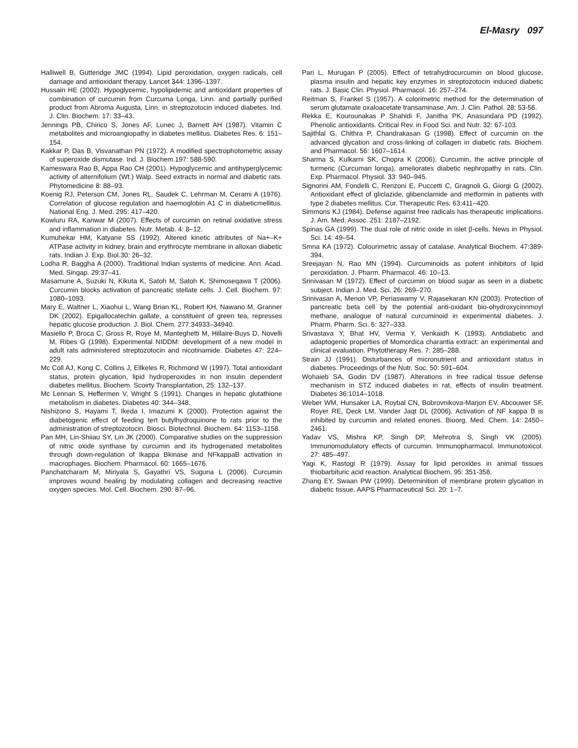El-Masry 097
Halliwell B, Gutteridge JMC (1994). Lipid peroxidation, oxygen radicals, cell damage and antioxidant therapy. Lancet 344: 1396–1397.
Hussain HE (2002). Hypoglycemic, hypolipidemic and antioxidant properties of combination of curcumin from Curcuma Longa, Linn. and partially purified product from Abroma Augusta, Linn. in streptozotocin induced diabetes. Ind. J. Clin. Biochem. 17: 33–43.
Jennings PB, Chirico S, Jones AF, Lunec J, Barnett AH (1987). Vitamin C metabolites and microangiopathy in diabetes mellitus. Diabetes Res. 6: 151–154.
Kakkar P, Das B, Visvanathan PN (1972). A modified spectrophotometric assay of superoxide dismutase. Ind. J. Biochem.197: 588-590.
Kameswara Rao B, Appa Rao CH (2001). Hypoglycemic and antihyperglycemic activity of alternifolium (Wt.) Walp. Seed extracts in normal and diabetic rats. Phytomedicine 8: 88–93.
Koenig RJ, Peterson CM, Jones RL, Saudek C, Lehrman M, Cerami A (1976). Correlation of glucose regulation and haemoglobin A1 C in diabeticmellitus. National Eng. J. Med. 295: 417–420.
Kowluru RA, Kanwar M (2007). Effects of curcumin on retinal oxidative stress and inflammation in diabetes. Nutr. Metab. 4: 8–12.
Kumuhekar HM, Katyane SS (1992). Altered kinetic attributes of Na+–K+ ATPase activity in kidney, brain and erythrocyte membrane in alloxan diabetic rats. Indian J. Exp. Biol.30: 26–32.
Lodha R, Baggha A (2000). Traditional Indian systems of medicine. Ann. Acad. Med. Singap. 29:37–41.
Masamune A, Suzuki N, Kikuta K, Satoh M, Satoh K, Shimoseqawa T (2006). Curcumin blocks activation of pancreatic stellate cells. J. Cell. Biochem. 97: 1080–1093.
Mary E, Waltner L, Xiaohui L, Wang Brian KL, Robert KH, Nawano M, Granner DK (2002). Epigallocatechin gallate, a constituent of green tea, represses hepatic glucose production. J. Biol. Chem. 277:34933–34940.
Masiello P, Broca C, Gross R, Roye M, Manteghetti M, Hillaire-Buys D, Novelli M, Ribes G (1998). Experimental NIDDM: development of a new model in adult rats administered streptozotocin and nicotinamide. Diabetes 47: 224–229.
Mc Coll AJ, Kong C, Collins J, Ellkeles R, Richmond W (1997). Total antioxidant status, protein glycation, lipid hydroperoxides in non insulin dependent diabetes mellitus. Biochem. Scoirty Transplantation, 25: 132–137.
Mc Lennan S, Heffermen V, Wright S (1991). Changes in hepatic glutathione metabolism in diabetes. Diabetes 40: 344–348.
Nishizono S, Hayami T, Ikeda I, Imazumi K (2000). Protection against the diabetogenic effect of feeding tert butylhydroquinone to rats prior to the administration of streptozotocin. Biosci. Biotechnol. Biochem. 64: 1153–1158.
Pan MH, Lin-Shiiau SY, Lin JK (2000). Comparative studies on the suppression of nitric oxide synthase by curcumin and its hydrogenated metabolites through down-regulation of Ikappa Bkinase and NFkappaB activation in macrophages. Biochem. Pharmacol. 60: 1665–1676.
Panchatcharam M, Miriyala S, Gayathri VS, Suguna L (2006). Curcumin improves wound healing by modulating collagen and decreasing reactive oxygen species. Mol. Cell. Biochem. 290: 87–96.
Pari L, Murugan P (2005). Effect of tetrahydrocurcumin on blood glucose, plasma insulin and hepatic key enzymes in streptozotocin induced diabetic rats. J. Basic Clin. Physiol. Pharmacol. 16: 257–274.
Reitman S, Frankel S (1957). A colorimetric method for the determination of serum glutamate oxaloacetate transaminase. Am. J. Clin. Pathol. 28: 53-56.
Rekka E, Kourounakas P Shahidi F, Janitha PK, Anasundara PD (1992). Phenolic antioxidants. Critical Rev. in Food Sci. and Nutr. 32: 67-103.
Sajithlal G, Chithra P, Chandrakasan G (1998). Effect of curcumin on the advanced glycation and cross-linking of collagen in diabetic rats. Biochem. and Pharmacol. 56: 1607–1614.
Sharma S, Kulkarni SK, Chopra K (2006). Curcumin, the active principle of turmeric (Curcuman longa), ameliorates diabetic nephropathy in rats. Clin. Exp. Pharmacol. Physiol. 33: 940–945.
Signorini AM, Fondelli C, Renzoni E, Puccetti C, Gragnoli G, Giorgi G (2002). Antioxidant effect of gliclazide, glibenclamide and metformin in patients with type 2 diabetes mellitus. Cur. Therapeutic Res. 63:411–420.
Simmons KJ (1984). Defense against free radicals has therapeutic implications. J. Am. Med. Assoc. 251: 2187–2192.
Spinas GA (1999). The dual role of nitric oxide in islet β-cells. News in Physiol. Sci. 14: 49–54.
Smna KA (1972). Colourimetric assay of catalase. Analytical Biochem. 47:389-394.
Sreejayan N, Rao MN (1994). Curcuminoids as potent inhibitors of lipid peroxidation. J. Pharm. Pharmacol. 46: 10–13.
Srinivasan M (1972). Effect of curcumin on blood sugar as seen in a diabetic subject. Indian J. Med. Sci. 26: 269–270.
Srinivasan A, Menon VP, Periaswamy V, Rajasekaran KN (2003). Protection of pancreatic beta cell by the potential anti-oxidant bio-ohydroxycinnmoyl methane, analogue of natural curcuminoid in experimental diabetes. J. Pharm. Pharm. Sci. 6: 327–333.
Srivastava Y, Bhat HV, Verma Y, Venkaidh K (1993). Antidiabetic and adaptogenic properties of Momordica charantia extract: an experimental and clinical evaluation. Phytotherapy Res. 7: 285–288.
Strain JJ (1991). Disturbances of micronutrient and antioxidant status in diabetes. Proceedings of the Nutr. Soc. 50: 591–604.
Wohaieb SA, Godin DV (1987). Alterations in free radical tissue defense mechanism in STZ induced diabetes in rat, effects of insulin treatment. Diabetes 36:1014–1018.
Weber WM, Hunsaker LA, Roybal CN, Bobrovnikova-Marjon EV, Abcouwer SF, Royer RE, Deck LM, Vander Jaqt DL (2006). Activation of NF kappa B is inhibited by curcumin and related enones. Bioorg. Med. Chem. 14: 2450–2461.
Yadav VS, Mishra KP, Singh DP, Mehrotra S, Singh VK (2005). Immunomodulatory effects of curcumin. Immunopharmacol. Immunotoxicol. 27: 485–497.
Yagi K, Rastogi R (1979). Assay for lipid peroxides in animal tissues thiobarbituric acid reaction. Analytical Biochem. 95: 351-358.
Zhang EY, Swaan PW (1999). Determinition of membrane protein glycation in diabetic tissue. AAPS Pharmaceutical Sci. 20: 1–7.